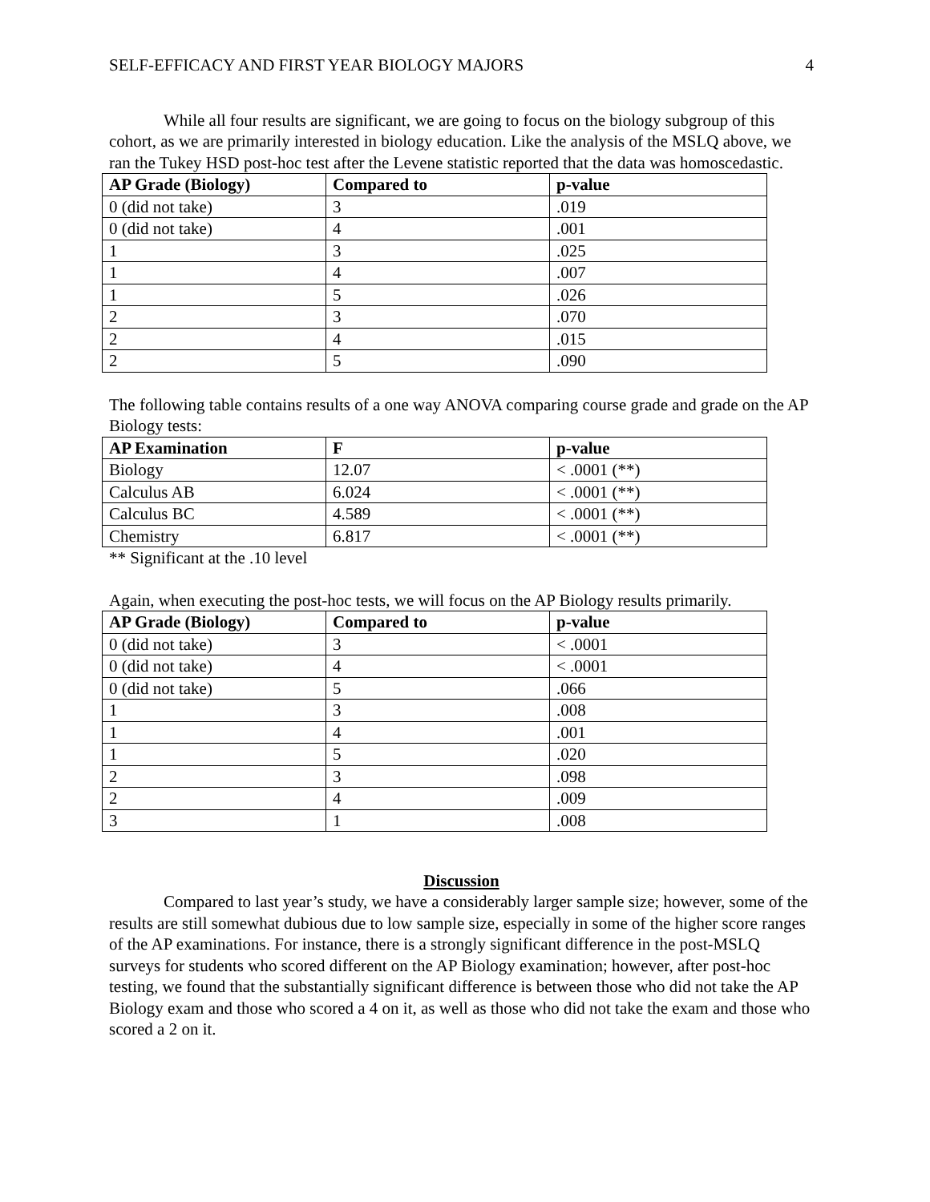SELF-EFFICACY AND FIRST YEAR BIOLOGY MAJORS 4
While all four results are significant, we are going to focus on the biology subgroup of this cohort, as we are primarily interested in biology education. Like the analysis of the MSLQ above, we ran the Tukey HSD post-hoc test after the Levene statistic reported that the data was homoscedastic.
| AP Grade (Biology) | Compared to | p-value |
| --- | --- | --- |
| 0 (did not take) | 3 | .019 |
| 0 (did not take) | 4 | .001 |
| 1 | 3 | .025 |
| 1 | 4 | .007 |
| 1 | 5 | .026 |
| 2 | 3 | .070 |
| 2 | 4 | .015 |
| 2 | 5 | .090 |
The following table contains results of a one way ANOVA comparing course grade and grade on the AP Biology tests:
| AP Examination | F | p-value |
| --- | --- | --- |
| Biology | 12.07 | < .0001 (**) |
| Calculus AB | 6.024 | < .0001 (**) |
| Calculus BC | 4.589 | < .0001 (**) |
| Chemistry | 6.817 | < .0001 (**) |
** Significant at the .10 level
Again, when executing the post-hoc tests, we will focus on the AP Biology results primarily.
| AP Grade (Biology) | Compared to | p-value |
| --- | --- | --- |
| 0 (did not take) | 3 | < .0001 |
| 0 (did not take) | 4 | < .0001 |
| 0 (did not take) | 5 | .066 |
| 1 | 3 | .008 |
| 1 | 4 | .001 |
| 1 | 5 | .020 |
| 2 | 3 | .098 |
| 2 | 4 | .009 |
| 3 | 1 | .008 |
Discussion
Compared to last year’s study, we have a considerably larger sample size; however, some of the results are still somewhat dubious due to low sample size, especially in some of the higher score ranges of the AP examinations. For instance, there is a strongly significant difference in the post-MSLQ surveys for students who scored different on the AP Biology examination; however, after post-hoc testing, we found that the substantially significant difference is between those who did not take the AP Biology exam and those who scored a 4 on it, as well as those who did not take the exam and those who scored a 2 on it.